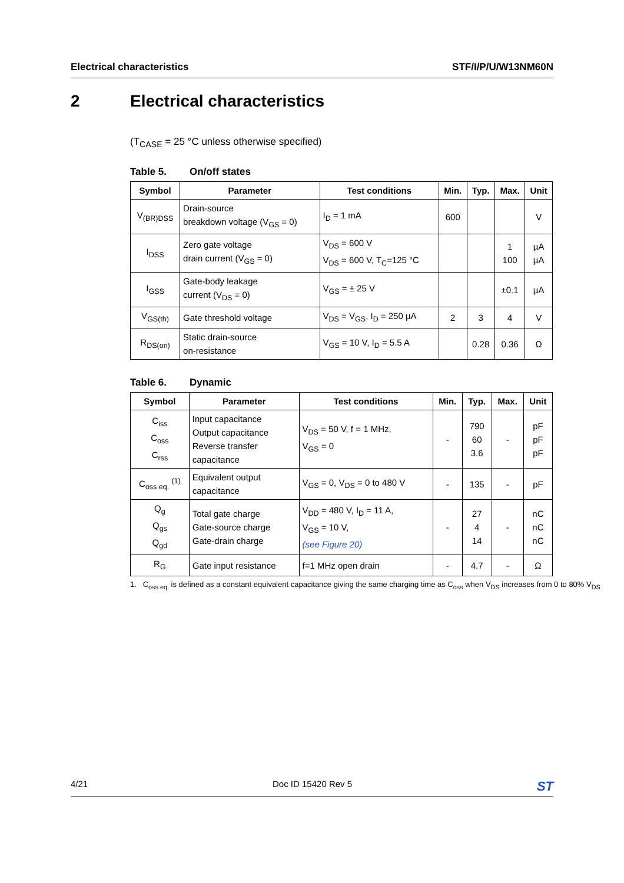Electrical characteristics STF/I/P/U/W13NM60N
2 Electrical characteristics
(T<sub>CASE</sub> = 25 °C unless otherwise specified)
Table 5. On/off states
| Symbol | Parameter | Test conditions | Min. | Typ. | Max. | Unit |
| --- | --- | --- | --- | --- | --- | --- |
| V<sub>(BR)DSS</sub> | Drain-source breakdown voltage (V<sub>GS</sub> = 0) | I<sub>D</sub> = 1 mA | 600 | | | V |
| I<sub>DSS</sub> | Zero gate voltage drain current (V<sub>GS</sub> = 0) | V<sub>DS</sub> = 600 V V<sub>DS</sub> = 600 V, T<sub>C</sub>=125 °C | | | 1 100 | µA µA |
| I<sub>GSS</sub> | Gate-body leakage current (V<sub>DS</sub> = 0) | V<sub>GS</sub> = ± 25 V | | | ±0.1 | µA |
| V<sub>GS(th)</sub> | Gate threshold voltage | V<sub>DS</sub> = V<sub>GS</sub>, I<sub>D</sub> = 250 µA | 2 | 3 | 4 | V |
| R<sub>DS(on)</sub> | Static drain-source on-resistance | V<sub>GS</sub> = 10 V, I<sub>D</sub> = 5.5 A | | 0.28 | 0.36 | Ω |
Table 6. Dynamic
| Symbol | Parameter | Test conditions | Min. | Typ. | Max. | Unit |
| --- | --- | --- | --- | --- | --- | --- |
| C<sub>iss</sub> C<sub>oss</sub> C<sub>rss</sub> | Input capacitance Output capacitance Reverse transfer capacitance | V<sub>DS</sub> = 50 V, f = 1 MHz, V<sub>GS</sub> = 0 | - | 790 60 3.6 | - | pF pF pF |
| C<sub>oss eq.</sub> <sup>(1)</sup> | Equivalent output capacitance | V<sub>GS</sub> = 0, V<sub>DS</sub> = 0 to 480 V | - | 135 | - | pF |
| Q<sub>g</sub> Q<sub>gs</sub> Q<sub>gd</sub> | Total gate charge Gate-source charge Gate-drain charge | V<sub>DD</sub> = 480 V, I<sub>D</sub> = 11 A, V<sub>GS</sub> = 10 V, (see Figure 20) | - | 27 4 14 | - | nC nC nC |
| R<sub>G</sub> | Gate input resistance | f=1 MHz open drain | - | 4.7 | - | Ω |
1. C<sub>oss eq.</sub> is defined as a constant equivalent capacitance giving the same charging time as C<sub>oss</sub> when V<sub>DS</sub> increases from 0 to 80% V<sub>DS</sub>
4/21 Doc ID 15420 Rev 5 ST